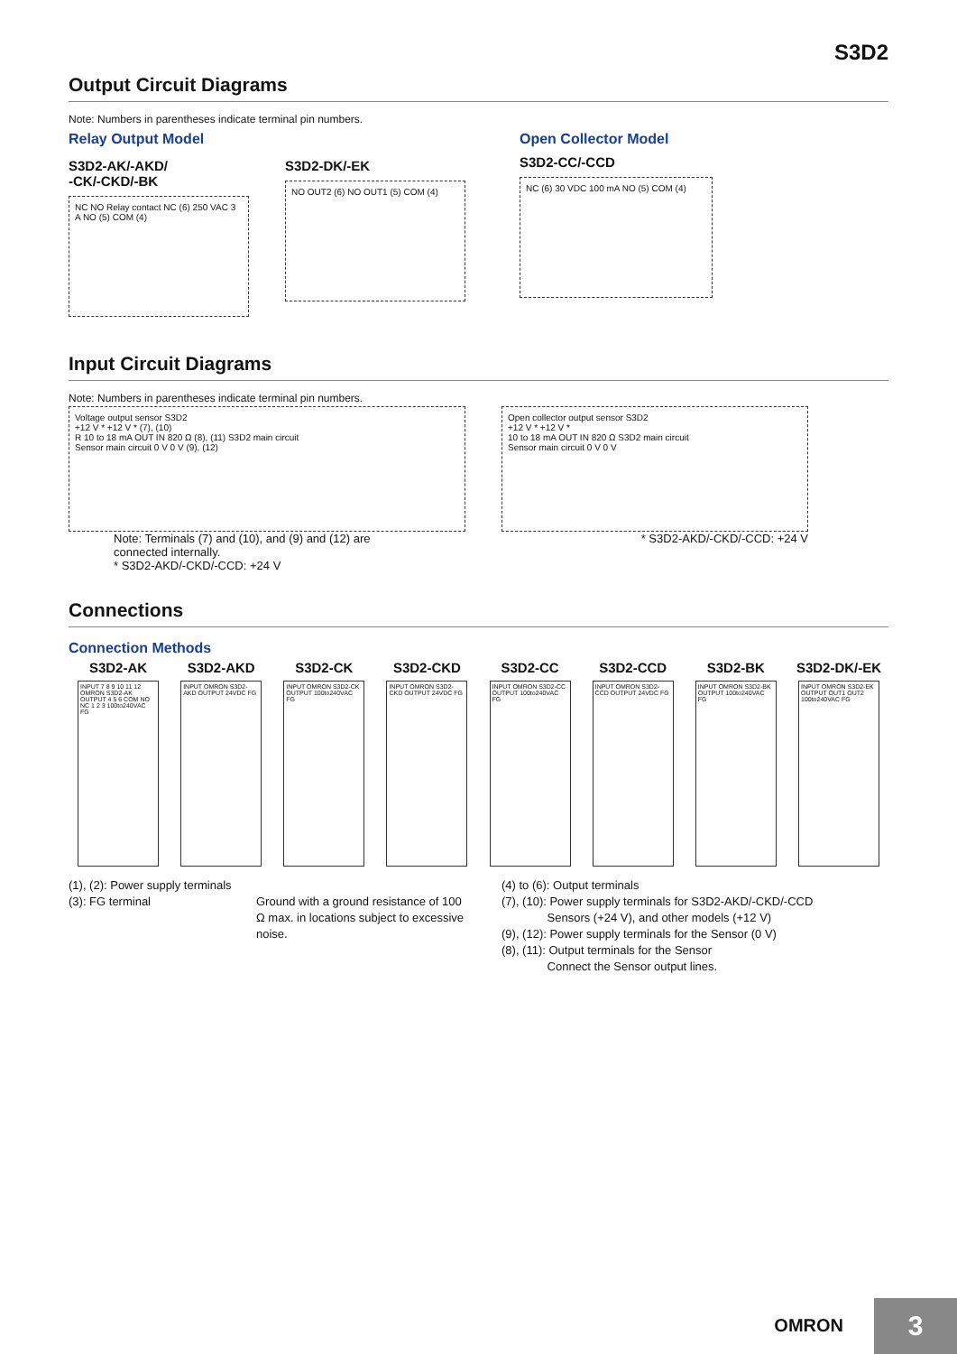S3D2
Output Circuit Diagrams
Note: Numbers in parentheses indicate terminal pin numbers.
Relay Output Model
S3D2-AK/-AKD/
-CK/-CKD/-BK
NC NO Relay contact NC (6) 250 VAC 3 A NO (5) COM (4)
S3D2-DK/-EK
NO OUT2 (6) NO OUT1 (5) COM (4)
Open Collector Model
S3D2-CC/-CCD
NC (6) 30 VDC 100 mA NO (5) COM (4)
Input Circuit Diagrams
Note: Numbers in parentheses indicate terminal pin numbers.
Voltage output sensor S3D2
+12 V * +12 V * (7), (10)
R 10 to 18 mA OUT IN 820 Ω (8), (11) S3D2 main circuit
Sensor main circuit 0 V 0 V (9), (12)
Note: Terminals (7) and (10), and (9) and (12) are
connected internally.
* S3D2-AKD/-CKD/-CCD: +24 V
Open collector output sensor S3D2
+12 V * +12 V *
10 to 18 mA OUT IN 820 Ω S3D2 main circuit
Sensor main circuit 0 V 0 V
* S3D2-AKD/-CKD/-CCD: +24 V
Connections
Connection Methods
S3D2-AK
INPUT 7 8 9 10 11 12 OMRON S3D2-AK OUTPUT 4 5 6 COM NO NC 1 2 3 100to240VAC FG
S3D2-AKD
INPUT OMRON S3D2-AKD OUTPUT 24VDC FG
S3D2-CK
INPUT OMRON S3D2-CK OUTPUT 100to240VAC FG
S3D2-CKD
INPUT OMRON S3D2-CKD OUTPUT 24VDC FG
S3D2-CC
INPUT OMRON S3D2-CC OUTPUT 100to240VAC FG
S3D2-CCD
INPUT OMRON S3D2-CCD OUTPUT 24VDC FG
S3D2-BK
INPUT OMRON S3D2-BK OUTPUT 100to240VAC FG
S3D2-DK/-EK
INPUT OMRON S3D2-EK OUTPUT OUT1 OUT2 100to240VAC FG
(1), (2): Power supply terminals
(3): FG terminal
Ground with a ground resistance of 100 Ω max. in locations subject to excessive noise.
(4) to (6): Output terminals
(7), (10): Power supply terminals for S3D2-AKD/-CKD/-CCD
Sensors (+24 V), and other models (+12 V)
(9), (12): Power supply terminals for the Sensor (0 V)
(8), (11): Output terminals for the Sensor
Connect the Sensor output lines.
OMRON 3